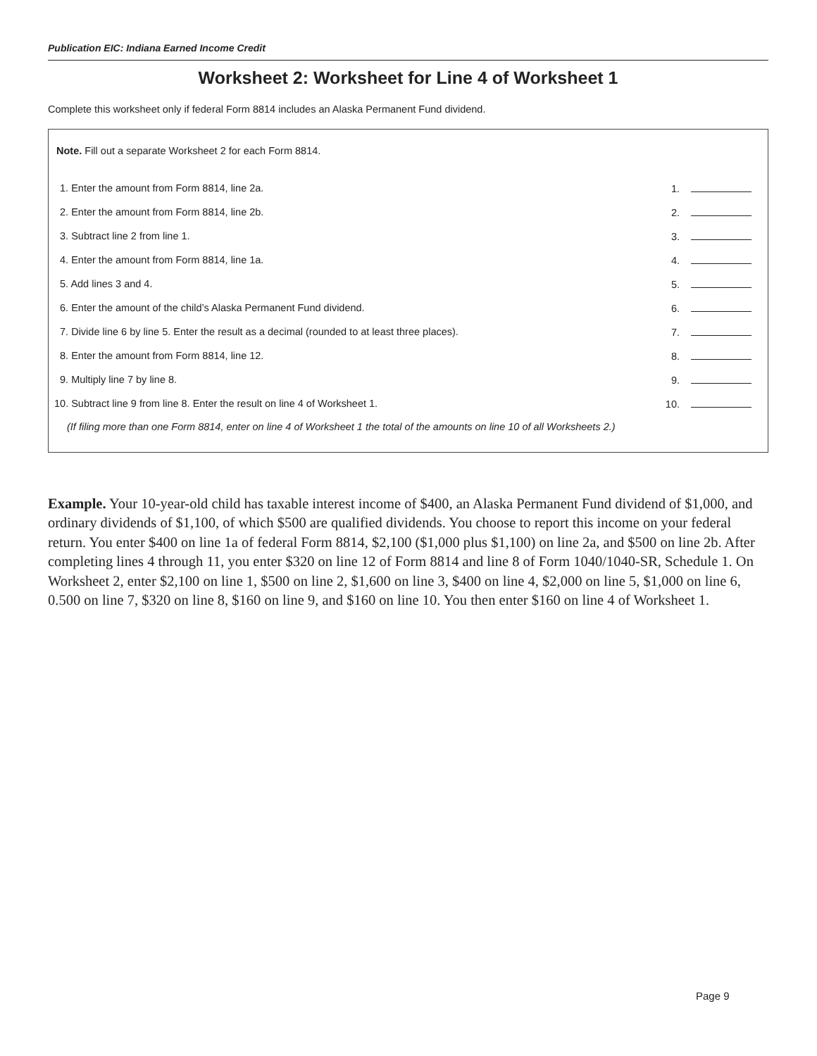Publication EIC: Indiana Earned Income Credit
Worksheet 2: Worksheet for Line 4 of Worksheet 1
Complete this worksheet only if federal Form 8814 includes an Alaska Permanent Fund dividend.
Note. Fill out a separate Worksheet 2 for each Form 8814.
| 1. Enter the amount from Form 8814, line 2a. | 1. |
| 2. Enter the amount from Form 8814, line 2b. | 2. |
| 3. Subtract line 2 from line 1. | 3. |
| 4. Enter the amount from Form 8814, line 1a. | 4. |
| 5. Add lines 3 and 4. | 5. |
| 6. Enter the amount of the child’s Alaska Permanent Fund dividend. | 6. |
| 7. Divide line 6 by line 5. Enter the result as a decimal (rounded to at least three places). | 7. |
| 8. Enter the amount from Form 8814, line 12. | 8. |
| 9. Multiply line 7 by line 8. | 9. |
| 10. Subtract line 9 from line 8. Enter the result on line 4 of Worksheet 1. | 10. |
(If filing more than one Form 8814, enter on line 4 of Worksheet 1 the total of the amounts on line 10 of all Worksheets 2.)
Example. Your 10-year-old child has taxable interest income of $400, an Alaska Permanent Fund dividend of $1,000, and ordinary dividends of $1,100, of which $500 are qualified dividends. You choose to report this income on your federal return. You enter $400 on line 1a of federal Form 8814, $2,100 ($1,000 plus $1,100) on line 2a, and $500 on line 2b. After completing lines 4 through 11, you enter $320 on line 12 of Form 8814 and line 8 of Form 1040/1040-SR, Schedule 1. On Worksheet 2, enter $2,100 on line 1, $500 on line 2, $1,600 on line 3, $400 on line 4, $2,000 on line 5, $1,000 on line 6, 0.500 on line 7, $320 on line 8, $160 on line 9, and $160 on line 10. You then enter $160 on line 4 of Worksheet 1.
Page 9